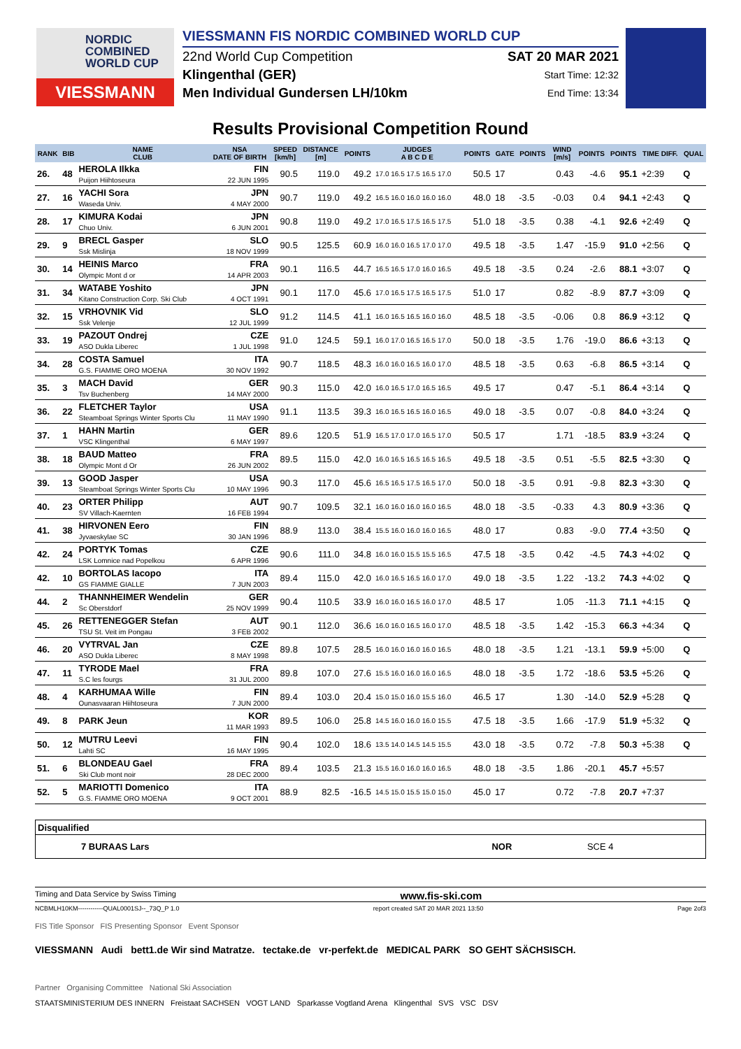NORDIC
COMBINED
WORLD CUP
VIESSMANN
VIESSMANN FIS NORDIC COMBINED WORLD CUP
22nd World Cup Competition SAT 20 MAR 2021
Klingenthal (GER) Start Time: 12:32
Men Individual Gundersen LH/10km End Time: 13:34
Results Provisional Competition Round
| RANK | BIB | NAME CLUB | NSA DATE OF BIRTH | SPEED [km/h] | DISTANCE [m] | POINTS | JUDGES A B C D E | POINTS | GATE | POINTS | WIND [m/s] | POINTS | POINTS | TIME DIFF. | QUAL |
| --- | --- | --- | --- | --- | --- | --- | --- | --- | --- | --- | --- | --- | --- | --- | --- |
| 26. | 48 | HEROLA Ilkka Puijon Hiihtoseura | FIN 22 JUN 1995 | 90.5 | 119.0 | 49.2 | 17.0 16.5 17.5 16.5 17.0 | 50.5 | 17 | | 0.43 | -4.6 | 95.1 | +2:39 | Q |
| 27. | 16 | YACHI Sora Waseda Univ. | JPN 4 MAY 2000 | 90.7 | 119.0 | 49.2 | 16.5 16.0 16.0 16.0 16.0 | 48.0 | 18 | -3.5 | -0.03 | 0.4 | 94.1 | +2:43 | Q |
| 28. | 17 | KIMURA Kodai Chuo Univ. | JPN 6 JUN 2001 | 90.8 | 119.0 | 49.2 | 17.0 16.5 17.5 16.5 17.5 | 51.0 | 18 | -3.5 | 0.38 | -4.1 | 92.6 | +2:49 | Q |
| 29. | 9 | BRECL Gasper Ssk Mislinja | SLO 18 NOV 1999 | 90.5 | 125.5 | 60.9 | 16.0 16.0 16.5 17.0 17.0 | 49.5 | 18 | -3.5 | 1.47 | -15.9 | 91.0 | +2:56 | Q |
| 30. | 14 | HEINIS Marco Olympic Mont d or | FRA 14 APR 2003 | 90.1 | 116.5 | 44.7 | 16.5 16.5 17.0 16.0 16.5 | 49.5 | 18 | -3.5 | 0.24 | -2.6 | 88.1 | +3:07 | Q |
| 31. | 34 | WATABE Yoshito Kitano Construction Corp. Ski Club | JPN 4 OCT 1991 | 90.1 | 117.0 | 45.6 | 17.0 16.5 17.5 16.5 17.5 | 51.0 | 17 | | 0.82 | -8.9 | 87.7 | +3:09 | Q |
| 32. | 15 | VRHOVNIK Vid Ssk Velenje | SLO 12 JUL 1999 | 91.2 | 114.5 | 41.1 | 16.0 16.5 16.5 16.0 16.0 | 48.5 | 18 | -3.5 | -0.06 | 0.8 | 86.9 | +3:12 | Q |
| 33. | 19 | PAZOUT Ondrej ASO Dukla Liberec | CZE 1 JUL 1998 | 91.0 | 124.5 | 59.1 | 16.0 17.0 16.5 16.5 17.0 | 50.0 | 18 | -3.5 | 1.76 | -19.0 | 86.6 | +3:13 | Q |
| 34. | 28 | COSTA Samuel G.S. FIAMME ORO MOENA | ITA 30 NOV 1992 | 90.7 | 118.5 | 48.3 | 16.0 16.0 16.5 16.0 17.0 | 48.5 | 18 | -3.5 | 0.63 | -6.8 | 86.5 | +3:14 | Q |
| 35. | 3 | MACH David Tsv Buchenberg | GER 14 MAY 2000 | 90.3 | 115.0 | 42.0 | 16.0 16.5 17.0 16.5 16.5 | 49.5 | 17 | | 0.47 | -5.1 | 86.4 | +3:14 | Q |
| 36. | 22 | FLETCHER Taylor Steamboat Springs Winter Sports Clu | USA 11 MAY 1990 | 91.1 | 113.5 | 39.3 | 16.0 16.5 16.5 16.0 16.5 | 49.0 | 18 | -3.5 | 0.07 | -0.8 | 84.0 | +3:24 | Q |
| 37. | 1 | HAHN Martin VSC Klingenthal | GER 6 MAY 1997 | 89.6 | 120.5 | 51.9 | 16.5 17.0 17.0 16.5 17.0 | 50.5 | 17 | | 1.71 | -18.5 | 83.9 | +3:24 | Q |
| 38. | 18 | BAUD Matteo Olympic Mont d Or | FRA 26 JUN 2002 | 89.5 | 115.0 | 42.0 | 16.0 16.5 16.5 16.5 16.5 | 49.5 | 18 | -3.5 | 0.51 | -5.5 | 82.5 | +3:30 | Q |
| 39. | 13 | GOOD Jasper Steamboat Springs Winter Sports Clu | USA 10 MAY 1996 | 90.3 | 117.0 | 45.6 | 16.5 16.5 17.5 16.5 17.0 | 50.0 | 18 | -3.5 | 0.91 | -9.8 | 82.3 | +3:30 | Q |
| 40. | 23 | ORTER Philipp SV Villach-Kaernten | AUT 16 FEB 1994 | 90.7 | 109.5 | 32.1 | 16.0 16.0 16.0 16.0 16.5 | 48.0 | 18 | -3.5 | -0.33 | 4.3 | 80.9 | +3:36 | Q |
| 41. | 38 | HIRVONEN Eero Jyvaeskylae SC | FIN 30 JAN 1996 | 88.9 | 113.0 | 38.4 | 15.5 16.0 16.0 16.0 16.5 | 48.0 | 17 | | 0.83 | -9.0 | 77.4 | +3:50 | Q |
| 42. | 24 | PORTYK Tomas LSK Lomnice nad Popelkou | CZE 6 APR 1996 | 90.6 | 111.0 | 34.8 | 16.0 16.0 15.5 15.5 16.5 | 47.5 | 18 | -3.5 | 0.42 | -4.5 | 74.3 | +4:02 | Q |
| 42. | 10 | BORTOLAS Iacopo GS FIAMME GIALLE | ITA 7 JUN 2003 | 89.4 | 115.0 | 42.0 | 16.0 16.5 16.5 16.0 17.0 | 49.0 | 18 | -3.5 | 1.22 | -13.2 | 74.3 | +4:02 | Q |
| 44. | 2 | THANNHEIMER Wendelin Sc Oberstdorf | GER 25 NOV 1999 | 90.4 | 110.5 | 33.9 | 16.0 16.0 16.5 16.0 17.0 | 48.5 | 17 | | 1.05 | -11.3 | 71.1 | +4:15 | Q |
| 45. | 26 | RETTENEGGER Stefan TSU St. Veit im Pongau | AUT 3 FEB 2002 | 90.1 | 112.0 | 36.6 | 16.0 16.0 16.5 16.0 17.0 | 48.5 | 18 | -3.5 | 1.42 | -15.3 | 66.3 | +4:34 | Q |
| 46. | 20 | VYTRVAL Jan ASO Dukla Liberec | CZE 8 MAY 1998 | 89.8 | 107.5 | 28.5 | 16.0 16.0 16.0 16.0 16.5 | 48.0 | 18 | -3.5 | 1.21 | -13.1 | 59.9 | +5:00 | Q |
| 47. | 11 | TYRODE Mael S.C les fourgs | FRA 31 JUL 2000 | 89.8 | 107.0 | 27.6 | 15.5 16.0 16.0 16.0 16.5 | 48.0 | 18 | -3.5 | 1.72 | -18.6 | 53.5 | +5:26 | Q |
| 48. | 4 | KARHUMAA Wille Ounasvaaran Hiihtoseura | FIN 7 JUN 2000 | 89.4 | 103.0 | 20.4 | 15.0 15.0 16.0 15.5 16.0 | 46.5 | 17 | | 1.30 | -14.0 | 52.9 | +5:28 | Q |
| 49. | 8 | PARK Jeun | KOR 11 MAR 1993 | 89.5 | 106.0 | 25.8 | 14.5 16.0 16.0 16.0 15.5 | 47.5 | 18 | -3.5 | 1.66 | -17.9 | 51.9 | +5:32 | Q |
| 50. | 12 | MUTRU Leevi Lahti SC | FIN 16 MAY 1995 | 90.4 | 102.0 | 18.6 | 13.5 14.0 14.5 14.5 15.5 | 43.0 | 18 | -3.5 | 0.72 | -7.8 | 50.3 | +5:38 | Q |
| 51. | 6 | BLONDEAU Gael Ski Club mont noir | FRA 28 DEC 2000 | 89.4 | 103.5 | 21.3 | 15.5 16.0 16.0 16.0 16.5 | 48.0 | 18 | -3.5 | 1.86 | -20.1 | 45.7 | +5:57 | |
| 52. | 5 | MARIOTTI Domenico G.S. FIAMME ORO MOENA | ITA 9 OCT 2001 | 88.9 | 82.5 | -16.5 | 14.5 15.0 15.5 15.0 15.0 | 45.0 | 17 | | 0.72 | -7.8 | 20.7 | +7:37 | |
| Disqualified | | |
| 7 BURAAS Lars | NOR | SCE 4 |
Timing and Data Service by Swiss Timing www.fis-ski.com
NCBMLH10KM------------QUAL0001SJ--_73Q_P 1.0 report created SAT 20 MAR 2021 13:50 Page 2of3
FIS Title Sponsor FIS Presenting Sponsor Event Sponsor
VIESSMANN Audi bett1.de Wir sind Matratze. tectake.de vr-perfekt.de MEDICAL PARK SO GEHT SÄCHSISCH.
Partner Organising Committee National Ski Association
STAATSMINISTERIUM DES INNERN Freistaat SACHSEN VOGT LAND Sparkasse Vogtland Arena Klingenthal SVS VSC DSV